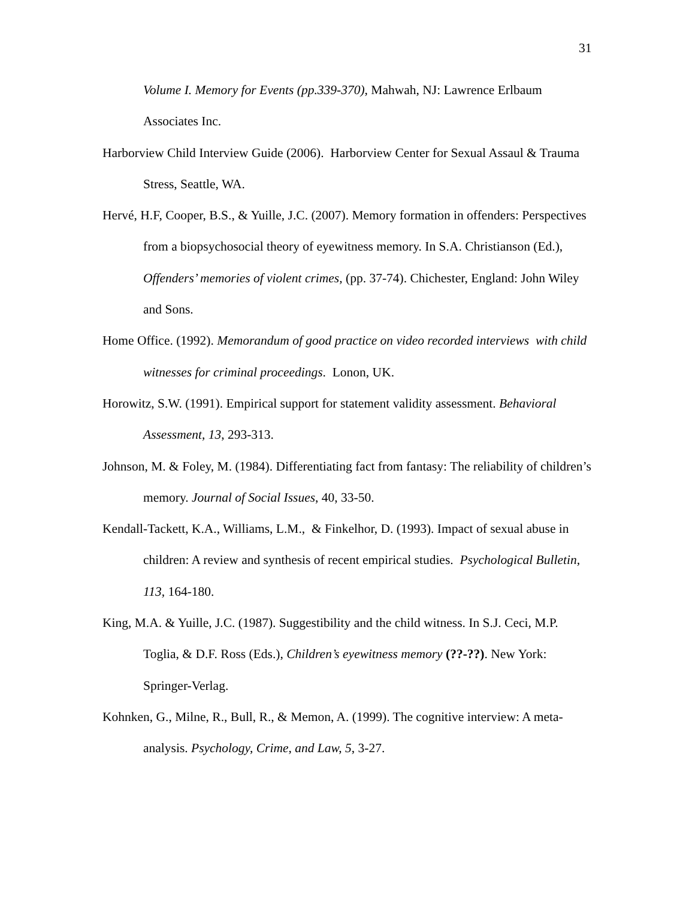31
Volume I. Memory for Events (pp.339-370), Mahwah, NJ: Lawrence Erlbaum Associates Inc.
Harborview Child Interview Guide (2006). Harborview Center for Sexual Assaul & Trauma Stress, Seattle, WA.
Hervé, H.F, Cooper, B.S., & Yuille, J.C. (2007). Memory formation in offenders: Perspectives from a biopsychosocial theory of eyewitness memory. In S.A. Christianson (Ed.), Offenders’ memories of violent crimes, (pp. 37-74). Chichester, England: John Wiley and Sons.
Home Office. (1992). Memorandum of good practice on video recorded interviews with child witnesses for criminal proceedings. Lonon, UK.
Horowitz, S.W. (1991). Empirical support for statement validity assessment. Behavioral Assessment, 13, 293-313.
Johnson, M. & Foley, M. (1984). Differentiating fact from fantasy: The reliability of children’s memory. Journal of Social Issues, 40, 33-50.
Kendall-Tackett, K.A., Williams, L.M., & Finkelhor, D. (1993). Impact of sexual abuse in children: A review and synthesis of recent empirical studies. Psychological Bulletin, 113, 164-180.
King, M.A. & Yuille, J.C. (1987). Suggestibility and the child witness. In S.J. Ceci, M.P. Toglia, & D.F. Ross (Eds.), Children’s eyewitness memory (??-??). New York: Springer-Verlag.
Kohnken, G., Milne, R., Bull, R., & Memon, A. (1999). The cognitive interview: A meta-analysis. Psychology, Crime, and Law, 5, 3-27.